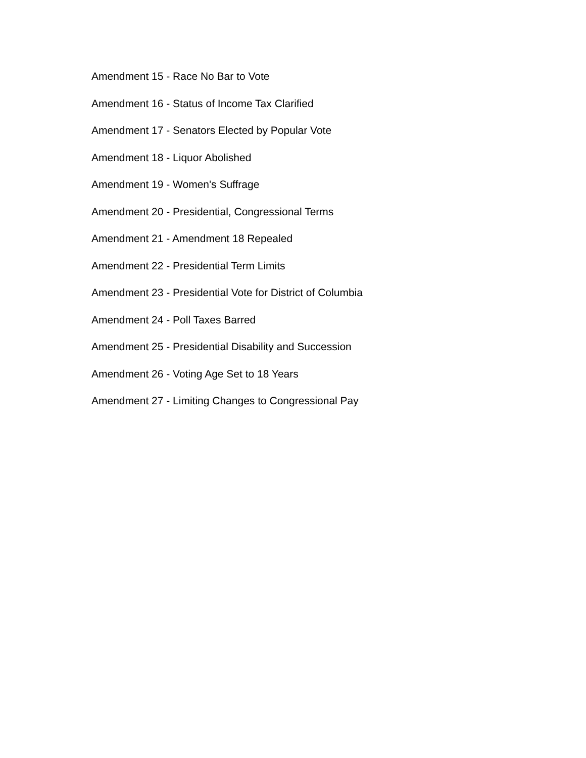Amendment 15 - Race No Bar to Vote
Amendment 16 - Status of Income Tax Clarified
Amendment 17 - Senators Elected by Popular Vote
Amendment 18 - Liquor Abolished
Amendment 19 - Women's Suffrage
Amendment 20 - Presidential, Congressional Terms
Amendment 21 - Amendment 18 Repealed
Amendment 22 - Presidential Term Limits
Amendment 23 - Presidential Vote for District of Columbia
Amendment 24 - Poll Taxes Barred
Amendment 25 - Presidential Disability and Succession
Amendment 26 - Voting Age Set to 18 Years
Amendment 27 - Limiting Changes to Congressional Pay